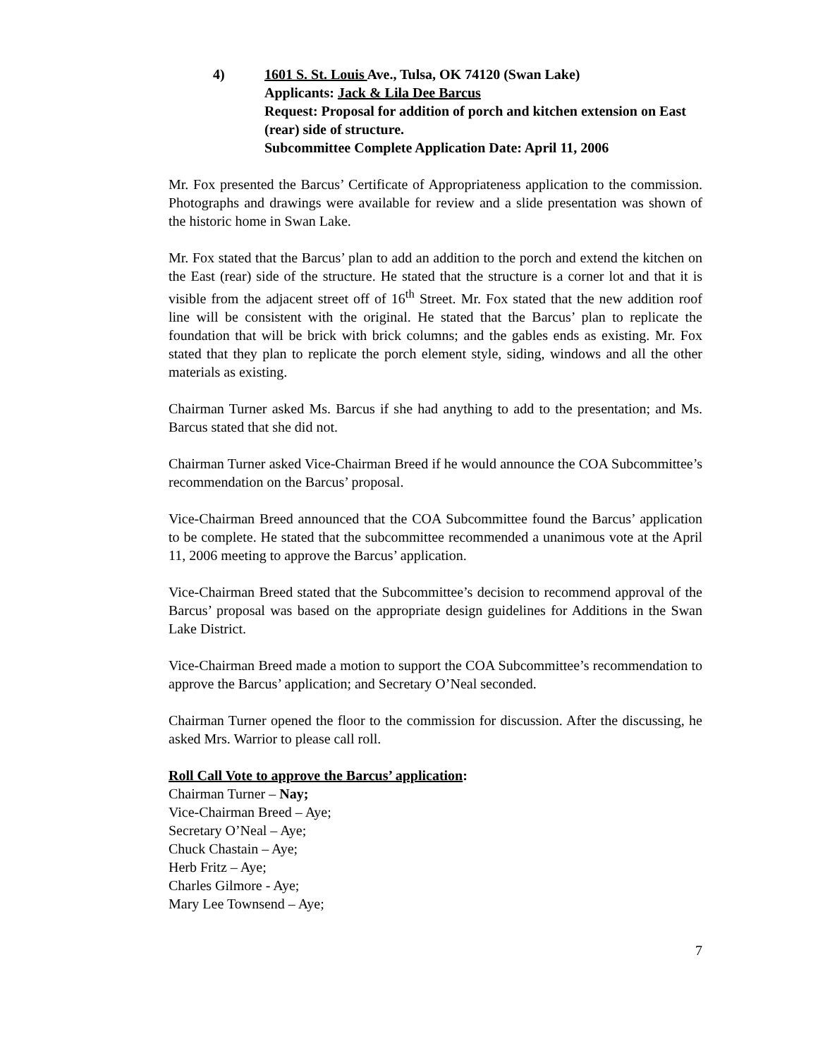4) 1601 S. St. Louis Ave., Tulsa, OK 74120 (Swan Lake)
Applicants: Jack & Lila Dee Barcus
Request: Proposal for addition of porch and kitchen extension on East (rear) side of structure.
Subcommittee Complete Application Date: April 11, 2006
Mr. Fox presented the Barcus’ Certificate of Appropriateness application to the commission. Photographs and drawings were available for review and a slide presentation was shown of the historic home in Swan Lake.
Mr. Fox stated that the Barcus’ plan to add an addition to the porch and extend the kitchen on the East (rear) side of the structure. He stated that the structure is a corner lot and that it is visible from the adjacent street off of 16<sup>th</sup> Street. Mr. Fox stated that the new addition roof line will be consistent with the original. He stated that the Barcus’ plan to replicate the foundation that will be brick with brick columns; and the gables ends as existing. Mr. Fox stated that they plan to replicate the porch element style, siding, windows and all the other materials as existing.
Chairman Turner asked Ms. Barcus if she had anything to add to the presentation; and Ms. Barcus stated that she did not.
Chairman Turner asked Vice-Chairman Breed if he would announce the COA Subcommittee’s recommendation on the Barcus’ proposal.
Vice-Chairman Breed announced that the COA Subcommittee found the Barcus’ application to be complete. He stated that the subcommittee recommended a unanimous vote at the April 11, 2006 meeting to approve the Barcus’ application.
Vice-Chairman Breed stated that the Subcommittee’s decision to recommend approval of the Barcus’ proposal was based on the appropriate design guidelines for Additions in the Swan Lake District.
Vice-Chairman Breed made a motion to support the COA Subcommittee’s recommendation to approve the Barcus’ application; and Secretary O’Neal seconded.
Chairman Turner opened the floor to the commission for discussion. After the discussing, he asked Mrs. Warrior to please call roll.
Roll Call Vote to approve the Barcus’ application:
Chairman Turner – Nay;
Vice-Chairman Breed – Aye;
Secretary O’Neal – Aye;
Chuck Chastain – Aye;
Herb Fritz – Aye;
Charles Gilmore - Aye;
Mary Lee Townsend – Aye;
7